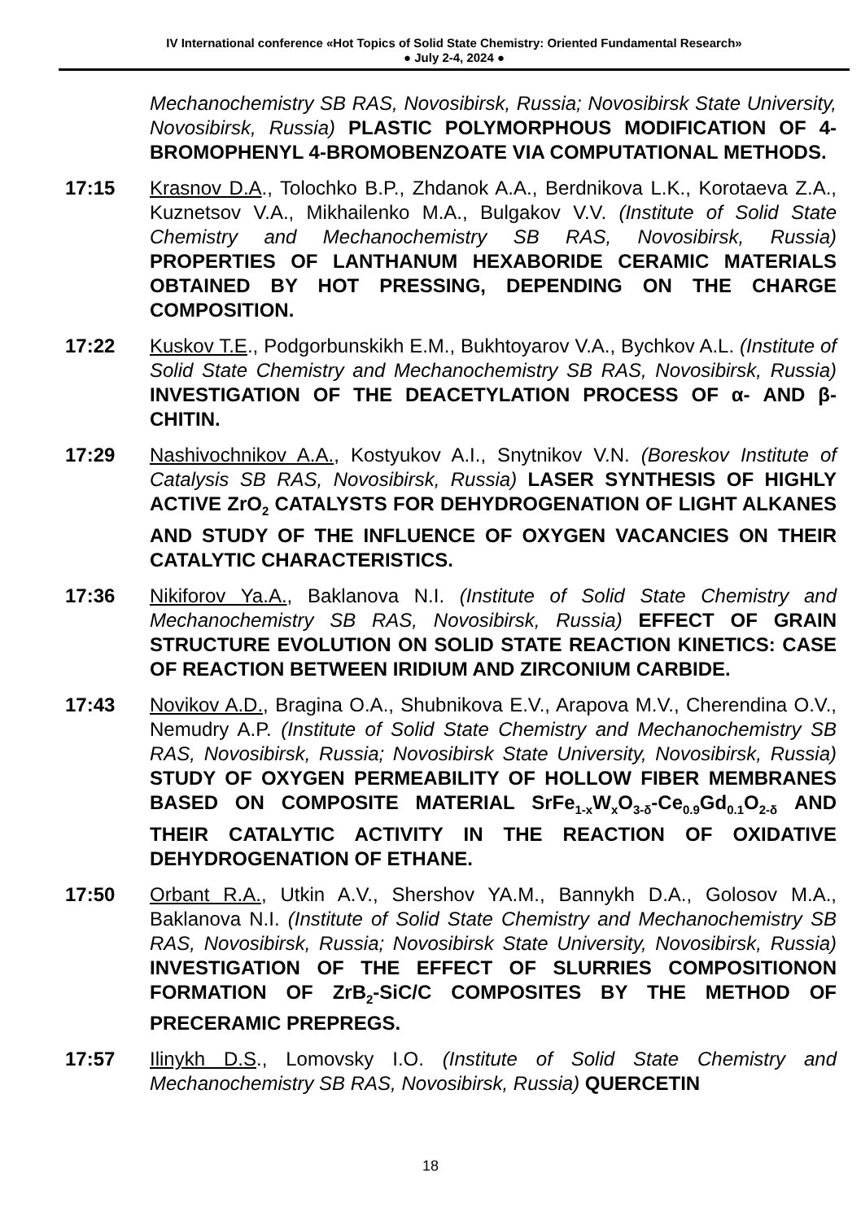IV International conference «Hot Topics of Solid State Chemistry: Oriented Fundamental Research»
● July 2-4, 2024 ●
Mechanochemistry SB RAS, Novosibirsk, Russia; Novosibirsk State University, Novosibirsk, Russia) PLASTIC POLYMORPHOUS MODIFICATION OF 4-BROMOPHENYL 4-BROMOBENZOATE VIA COMPUTATIONAL METHODS.
17:15 Krasnov D.A., Tolochko B.P., Zhdanok A.A., Berdnikova L.K., Korotaeva Z.A., Kuznetsov V.A., Mikhailenko M.A., Bulgakov V.V. (Institute of Solid State Chemistry and Mechanochemistry SB RAS, Novosibirsk, Russia) PROPERTIES OF LANTHANUM HEXABORIDE CERAMIC MATERIALS OBTAINED BY HOT PRESSING, DEPENDING ON THE CHARGE COMPOSITION.
17:22 Kuskov T.E., Podgorbunskikh E.M., Bukhtoyarov V.A., Bychkov A.L. (Institute of Solid State Chemistry and Mechanochemistry SB RAS, Novosibirsk, Russia) INVESTIGATION OF THE DEACETYLATION PROCESS OF α- AND β- CHITIN.
17:29 Nashivochnikov A.A., Kostyukov A.I., Snytnikov V.N. (Boreskov Institute of Catalysis SB RAS, Novosibirsk, Russia) LASER SYNTHESIS OF HIGHLY ACTIVE ZrO<sub>2</sub> CATALYSTS FOR DEHYDROGENATION OF LIGHT ALKANES AND STUDY OF THE INFLUENCE OF OXYGEN VACANCIES ON THEIR CATALYTIC CHARACTERISTICS.
17:36 Nikiforov Ya.A., Baklanova N.I. (Institute of Solid State Chemistry and Mechanochemistry SB RAS, Novosibirsk, Russia) EFFECT OF GRAIN STRUCTURE EVOLUTION ON SOLID STATE REACTION KINETICS: CASE OF REACTION BETWEEN IRIDIUM AND ZIRCONIUM CARBIDE.
17:43 Novikov A.D., Bragina O.A., Shubnikova E.V., Arapova M.V., Cherendina O.V., Nemudry A.P. (Institute of Solid State Chemistry and Mechanochemistry SB RAS, Novosibirsk, Russia; Novosibirsk State University, Novosibirsk, Russia) STUDY OF OXYGEN PERMEABILITY OF HOLLOW FIBER MEMBRANES BASED ON COMPOSITE MATERIAL SrFe<sub>1-x</sub>W<sub>x</sub>O<sub>3-δ</sub>-Ce<sub>0.9</sub>Gd<sub>0.1</sub>O<sub>2-δ</sub> AND THEIR CATALYTIC ACTIVITY IN THE REACTION OF OXIDATIVE DEHYDROGENATION OF ETHANE.
17:50 Orbant R.A., Utkin A.V., Shershov YA.M., Bannykh D.A., Golosov M.A., Baklanova N.I. (Institute of Solid State Chemistry and Mechanochemistry SB RAS, Novosibirsk, Russia; Novosibirsk State University, Novosibirsk, Russia) INVESTIGATION OF THE EFFECT OF SLURRIES COMPOSITIONON FORMATION OF ZrB<sub>2</sub>-SiC/C COMPOSITES BY THE METHOD OF PRECERAMIC PREPREGS.
17:57 Ilinykh D.S., Lomovsky I.O. (Institute of Solid State Chemistry and Mechanochemistry SB RAS, Novosibirsk, Russia) QUERCETIN
18